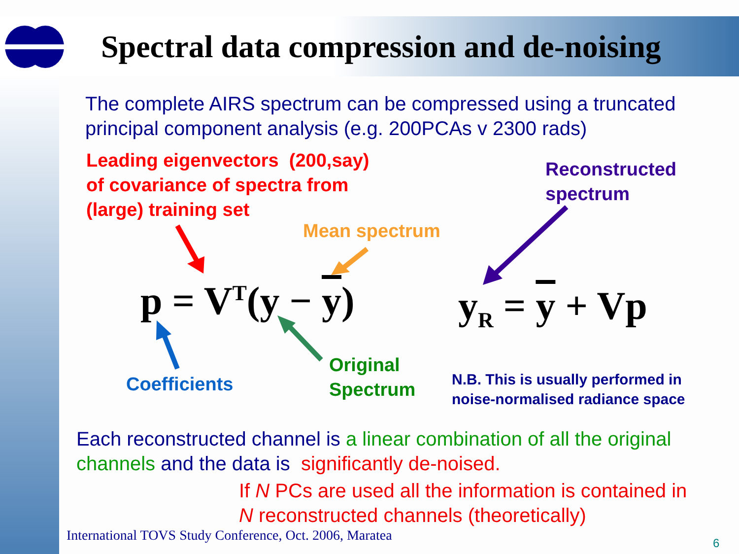Spectral data compression and de-noising
The complete AIRS spectrum can be compressed using a truncated principal component analysis (e.g. 200PCAs v 2300 rads)
Leading eigenvectors (200,say)
of covariance of spectra from
(large) training set
Reconstructed
spectrum
Mean spectrum
p = V<sup>T</sup>(y − y) y<sub>R</sub> = y + Vp
Coefficients
Original
Spectrum
N.B. This is usually performed in
noise-normalised radiance space
Each reconstructed channel is a linear combination of all the original channels and the data is significantly de-noised.
If N PCs are used all the information is contained in
N reconstructed channels (theoretically)
International TOVS Study Conference, Oct. 2006, Maratea
6